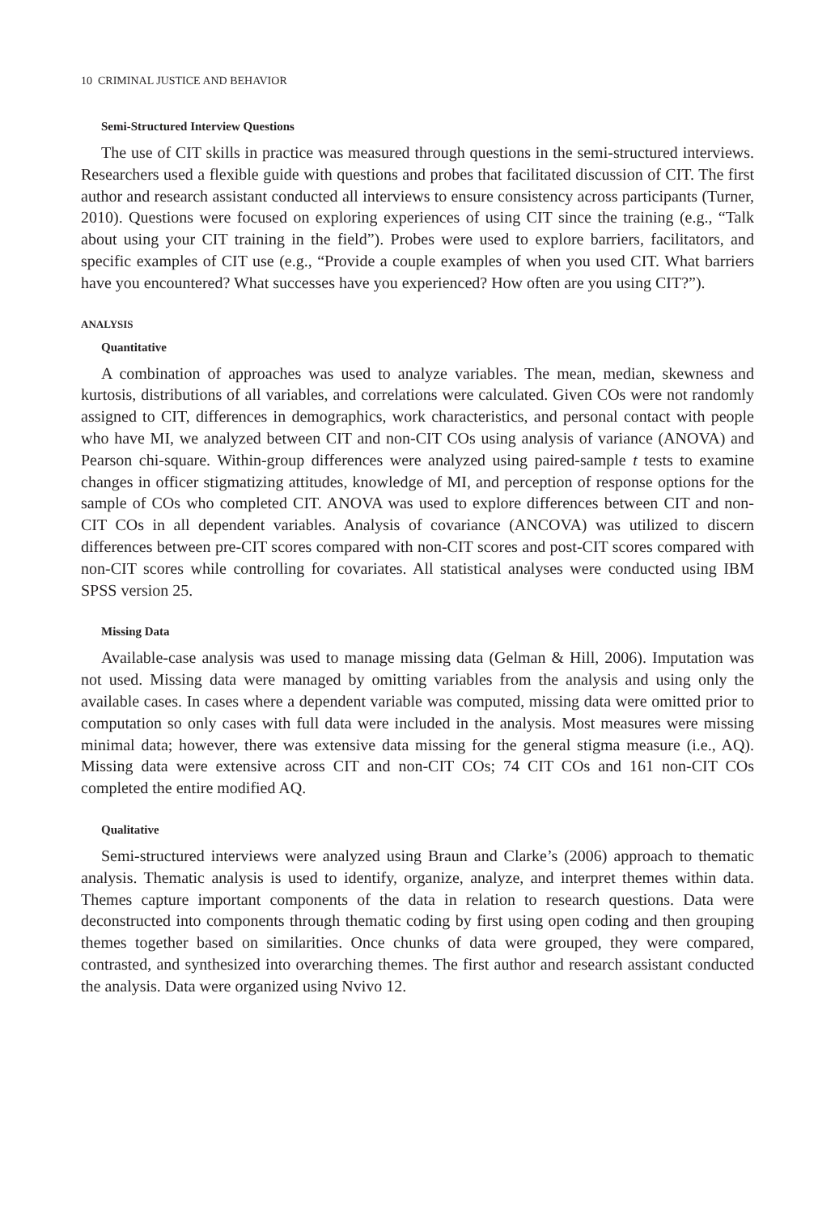10 CRIMINAL JUSTICE AND BEHAVIOR
Semi-Structured Interview Questions
The use of CIT skills in practice was measured through questions in the semi-structured interviews. Researchers used a flexible guide with questions and probes that facilitated discussion of CIT. The first author and research assistant conducted all interviews to ensure consistency across participants (Turner, 2010). Questions were focused on exploring experiences of using CIT since the training (e.g., “Talk about using your CIT training in the field”). Probes were used to explore barriers, facilitators, and specific examples of CIT use (e.g., “Provide a couple examples of when you used CIT. What barriers have you encountered? What successes have you experienced? How often are you using CIT?”).
ANALYSIS
Quantitative
A combination of approaches was used to analyze variables. The mean, median, skewness and kurtosis, distributions of all variables, and correlations were calculated. Given COs were not randomly assigned to CIT, differences in demographics, work characteristics, and personal contact with people who have MI, we analyzed between CIT and non-CIT COs using analysis of variance (ANOVA) and Pearson chi-square. Within-group differences were analyzed using paired-sample t tests to examine changes in officer stigmatizing attitudes, knowledge of MI, and perception of response options for the sample of COs who completed CIT. ANOVA was used to explore differences between CIT and non-CIT COs in all dependent variables. Analysis of covariance (ANCOVA) was utilized to discern differences between pre-CIT scores compared with non-CIT scores and post-CIT scores compared with non-CIT scores while controlling for covariates. All statistical analyses were conducted using IBM SPSS version 25.
Missing Data
Available-case analysis was used to manage missing data (Gelman & Hill, 2006). Imputation was not used. Missing data were managed by omitting variables from the analysis and using only the available cases. In cases where a dependent variable was computed, missing data were omitted prior to computation so only cases with full data were included in the analysis. Most measures were missing minimal data; however, there was extensive data missing for the general stigma measure (i.e., AQ). Missing data were extensive across CIT and non-CIT COs; 74 CIT COs and 161 non-CIT COs completed the entire modified AQ.
Qualitative
Semi-structured interviews were analyzed using Braun and Clarke’s (2006) approach to thematic analysis. Thematic analysis is used to identify, organize, analyze, and interpret themes within data. Themes capture important components of the data in relation to research questions. Data were deconstructed into components through thematic coding by first using open coding and then grouping themes together based on similarities. Once chunks of data were grouped, they were compared, contrasted, and synthesized into overarching themes. The first author and research assistant conducted the analysis. Data were organized using Nvivo 12.